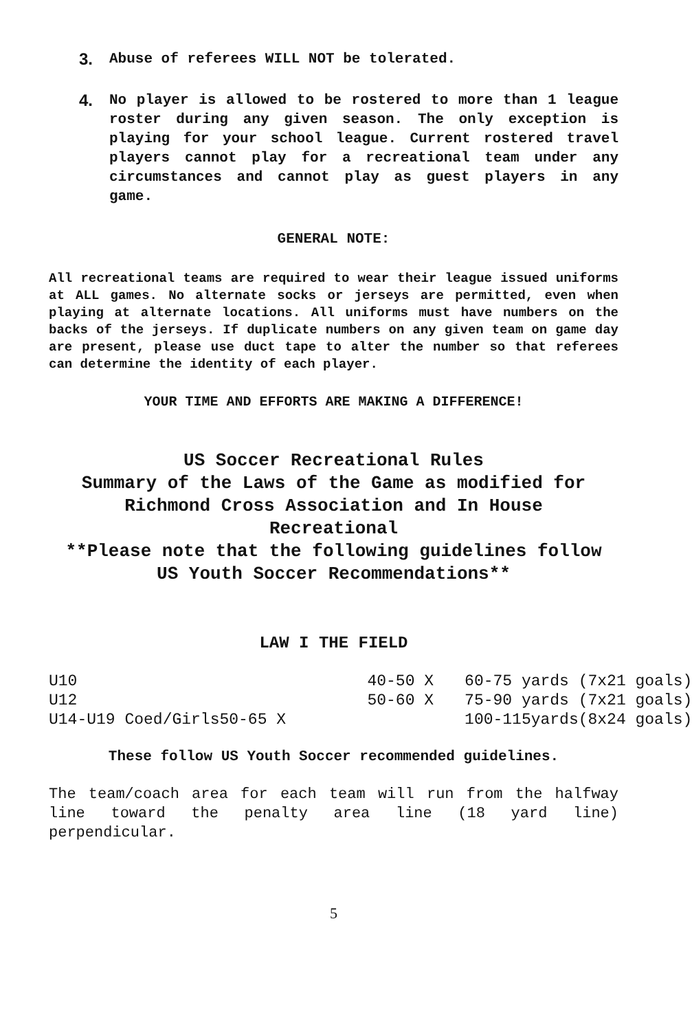3. Abuse of referees WILL NOT be tolerated.
4. No player is allowed to be rostered to more than 1 league roster during any given season. The only exception is playing for your school league. Current rostered travel players cannot play for a recreational team under any circumstances and cannot play as guest players in any game.
GENERAL NOTE:
All recreational teams are required to wear their league issued uniforms at ALL games. No alternate socks or jerseys are permitted, even when playing at alternate locations. All uniforms must have numbers on the backs of the jerseys. If duplicate numbers on any given team on game day are present, please use duct tape to alter the number so that referees can determine the identity of each player.
YOUR TIME AND EFFORTS ARE MAKING A DIFFERENCE!
US Soccer Recreational Rules
Summary of the Laws of the Game as modified for
Richmond Cross Association and In House Recreational
**Please note that the following guidelines follow
US Youth Soccer Recommendations**
LAW I THE FIELD
| U10 | 40-50 X | 60-75 yards (7x21 goals) |
| U12 | 50-60 X | 75-90 yards (7x21 goals) |
| U14-U19 Coed/Girls | 50-65 X | 100-115yards(8x24 goals) |
These follow US Youth Soccer recommended guidelines.
The team/coach area for each team will run from the halfway line toward the penalty area line (18 yard line) perpendicular.
5